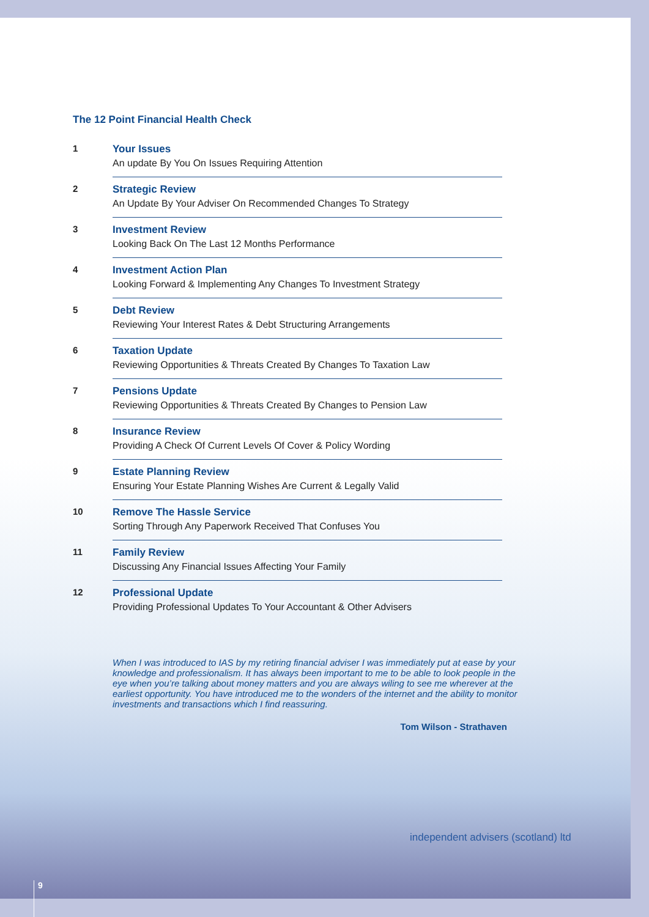The 12 Point Financial Health Check
1 Your Issues
An update By You On Issues Requiring Attention
2 Strategic Review
An Update By Your Adviser On Recommended Changes To Strategy
3 Investment Review
Looking Back On The Last 12 Months Performance
4 Investment Action Plan
Looking Forward & Implementing Any Changes To Investment Strategy
5 Debt Review
Reviewing Your Interest Rates & Debt Structuring Arrangements
6 Taxation Update
Reviewing Opportunities & Threats Created By Changes To Taxation Law
7 Pensions Update
Reviewing Opportunities & Threats Created By Changes to Pension Law
8 Insurance Review
Providing A Check Of Current Levels Of Cover & Policy Wording
9 Estate Planning Review
Ensuring Your Estate Planning Wishes Are Current & Legally Valid
10 Remove The Hassle Service
Sorting Through Any Paperwork Received That Confuses You
11 Family Review
Discussing Any Financial Issues Affecting Your Family
12 Professional Update
Providing Professional Updates To Your Accountant & Other Advisers
When I was introduced to IAS by my retiring financial adviser I was immediately put at ease by your knowledge and professionalism. It has always been important to me to be able to look people in the eye when you’re talking about money matters and you are always wiling to see me wherever at the earliest opportunity. You have introduced me to the wonders of the internet and the ability to monitor investments and transactions which I find reassuring.
Tom Wilson - Strathaven
independent advisers (scotland) ltd
9